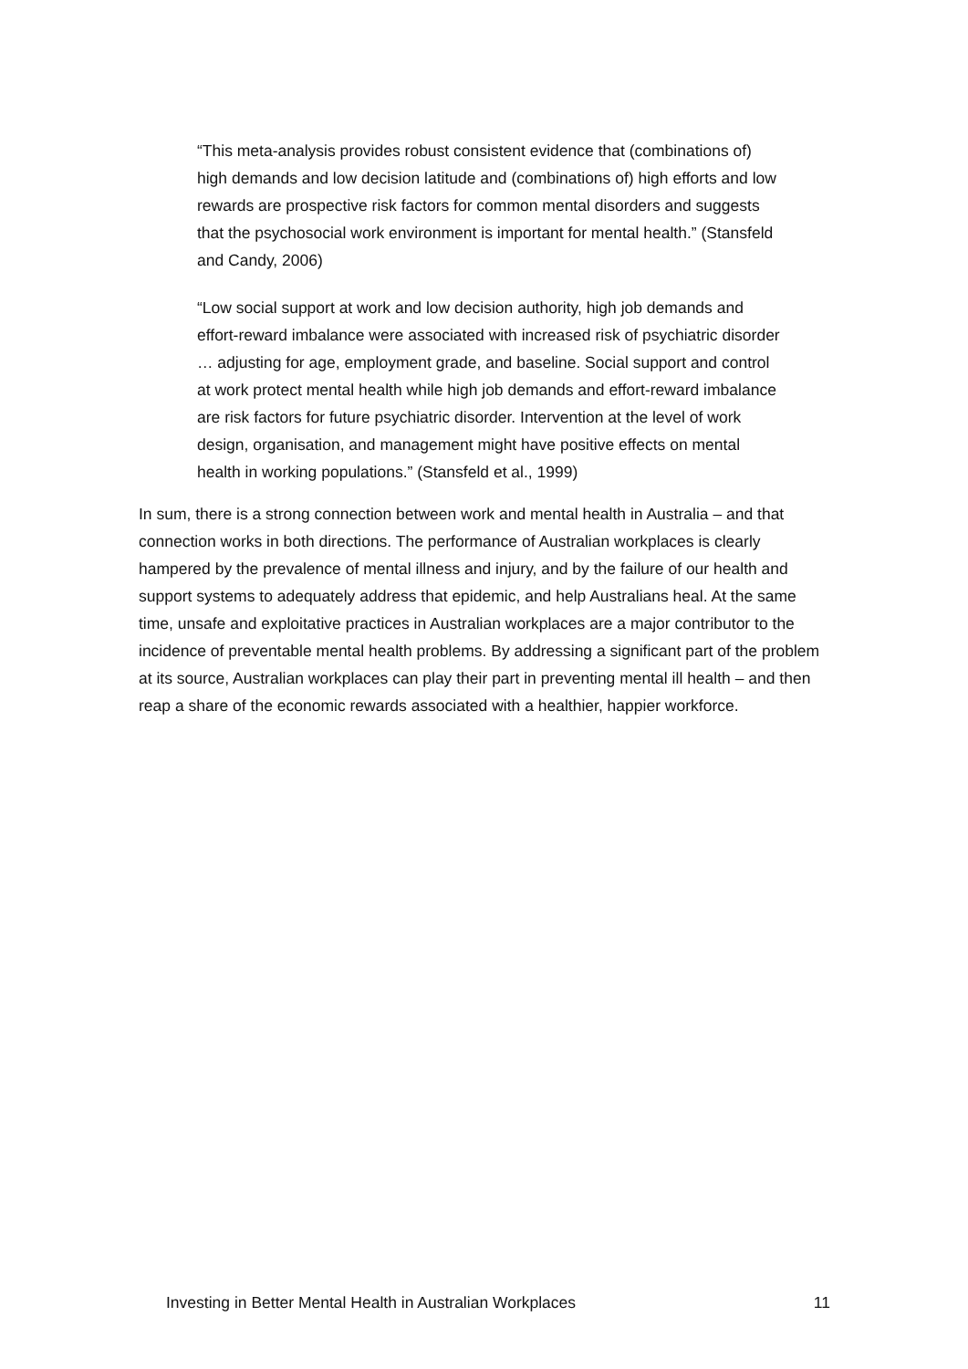“This meta-analysis provides robust consistent evidence that (combinations of) high demands and low decision latitude and (combinations of) high efforts and low rewards are prospective risk factors for common mental disorders and suggests that the psychosocial work environment is important for mental health.” (Stansfeld and Candy, 2006)
“Low social support at work and low decision authority, high job demands and effort-reward imbalance were associated with increased risk of psychiatric disorder … adjusting for age, employment grade, and baseline. Social support and control at work protect mental health while high job demands and effort-reward imbalance are risk factors for future psychiatric disorder. Intervention at the level of work design, organisation, and management might have positive effects on mental health in working populations.” (Stansfeld et al., 1999)
In sum, there is a strong connection between work and mental health in Australia – and that connection works in both directions. The performance of Australian workplaces is clearly hampered by the prevalence of mental illness and injury, and by the failure of our health and support systems to adequately address that epidemic, and help Australians heal. At the same time, unsafe and exploitative practices in Australian workplaces are a major contributor to the incidence of preventable mental health problems. By addressing a significant part of the problem at its source, Australian workplaces can play their part in preventing mental ill health – and then reap a share of the economic rewards associated with a healthier, happier workforce.
Investing in Better Mental Health in Australian Workplaces 11